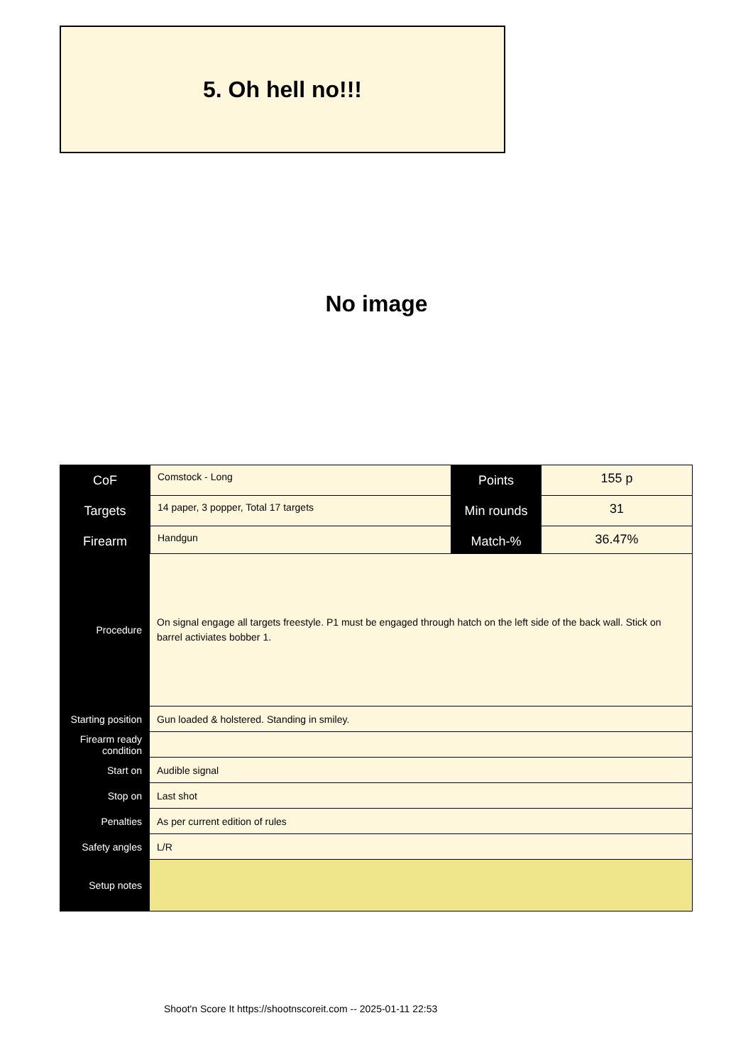5. Oh hell no!!!
No image
| CoF | Comstock - Long | Points | 155 p |
| Targets | 14 paper, 3 popper, Total 17 targets | Min rounds | 31 |
| Firearm | Handgun | Match-% | 36.47% |
| Procedure | On signal engage all targets freestyle. P1 must be engaged through hatch on the left side of the back wall. Stick on barrel activiates bobber 1. |
| Starting position | Gun loaded & holstered. Standing in smiley. |
| Firearm ready condition | |
| Start on | Audible signal |
| Stop on | Last shot |
| Penalties | As per current edition of rules |
| Safety angles | L/R |
| Setup notes | |
Shoot'n Score It https://shootnscoreit.com -- 2025-01-11 22:53